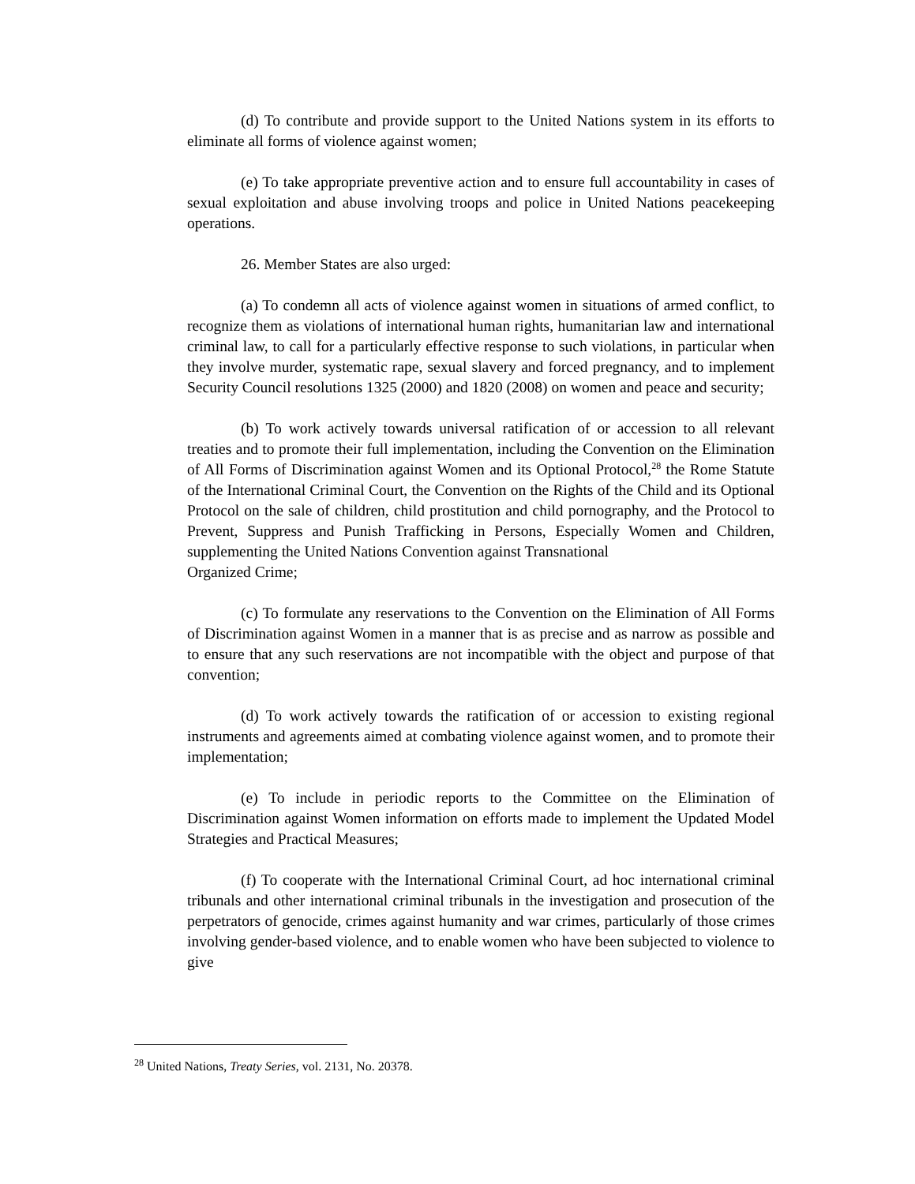(d) To contribute and provide support to the United Nations system in its efforts to eliminate all forms of violence against women;
(e) To take appropriate preventive action and to ensure full accountability in cases of sexual exploitation and abuse involving troops and police in United Nations peacekeeping operations.
26. Member States are also urged:
(a) To condemn all acts of violence against women in situations of armed conflict, to recognize them as violations of international human rights, humanitarian law and international criminal law, to call for a particularly effective response to such violations, in particular when they involve murder, systematic rape, sexual slavery and forced pregnancy, and to implement Security Council resolutions 1325 (2000) and 1820 (2008) on women and peace and security;
(b) To work actively towards universal ratification of or accession to all relevant treaties and to promote their full implementation, including the Convention on the Elimination of All Forms of Discrimination against Women and its Optional Protocol,<sup>28</sup> the Rome Statute of the International Criminal Court, the Convention on the Rights of the Child and its Optional Protocol on the sale of children, child prostitution and child pornography, and the Protocol to Prevent, Suppress and Punish Trafficking in Persons, Especially Women and Children, supplementing the United Nations Convention against Transnational
Organized Crime;
(c) To formulate any reservations to the Convention on the Elimination of All Forms of Discrimination against Women in a manner that is as precise and as narrow as possible and to ensure that any such reservations are not incompatible with the object and purpose of that convention;
(d) To work actively towards the ratification of or accession to existing regional instruments and agreements aimed at combating violence against women, and to promote their implementation;
(e) To include in periodic reports to the Committee on the Elimination of Discrimination against Women information on efforts made to implement the Updated Model Strategies and Practical Measures;
(f) To cooperate with the International Criminal Court, ad hoc international criminal tribunals and other international criminal tribunals in the investigation and prosecution of the perpetrators of genocide, crimes against humanity and war crimes, particularly of those crimes involving gender-based violence, and to enable women who have been subjected to violence to give
<sup>28</sup> United Nations, Treaty Series, vol. 2131, No. 20378.